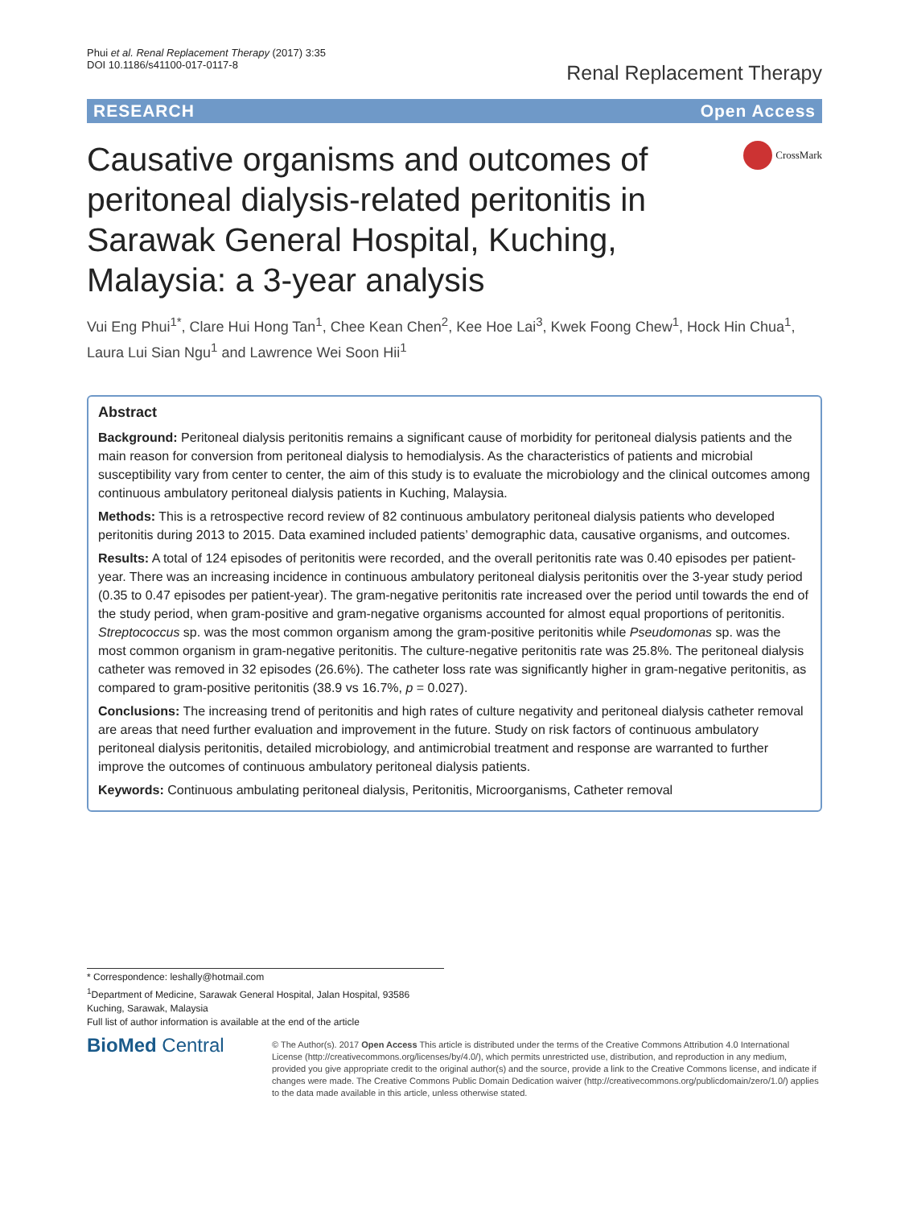Phui et al. Renal Replacement Therapy (2017) 3:35
DOI 10.1186/s41100-017-0117-8
Renal Replacement Therapy
RESEARCH Open Access
Causative organisms and outcomes of peritoneal dialysis-related peritonitis in Sarawak General Hospital, Kuching, Malaysia: a 3-year analysis
CrossMark
Vui Eng Phui<sup>1*</sup>, Clare Hui Hong Tan<sup>1</sup>, Chee Kean Chen<sup>2</sup>, Kee Hoe Lai<sup>3</sup>, Kwek Foong Chew<sup>1</sup>, Hock Hin Chua<sup>1</sup>, Laura Lui Sian Ngu<sup>1</sup> and Lawrence Wei Soon Hii<sup>1</sup>
Abstract
Background: Peritoneal dialysis peritonitis remains a significant cause of morbidity for peritoneal dialysis patients and the main reason for conversion from peritoneal dialysis to hemodialysis. As the characteristics of patients and microbial susceptibility vary from center to center, the aim of this study is to evaluate the microbiology and the clinical outcomes among continuous ambulatory peritoneal dialysis patients in Kuching, Malaysia.
Methods: This is a retrospective record review of 82 continuous ambulatory peritoneal dialysis patients who developed peritonitis during 2013 to 2015. Data examined included patients’ demographic data, causative organisms, and outcomes.
Results: A total of 124 episodes of peritonitis were recorded, and the overall peritonitis rate was 0.40 episodes per patient-year. There was an increasing incidence in continuous ambulatory peritoneal dialysis peritonitis over the 3-year study period (0.35 to 0.47 episodes per patient-year). The gram-negative peritonitis rate increased over the period until towards the end of the study period, when gram-positive and gram-negative organisms accounted for almost equal proportions of peritonitis. Streptococcus sp. was the most common organism among the gram-positive peritonitis while Pseudomonas sp. was the most common organism in gram-negative peritonitis. The culture-negative peritonitis rate was 25.8%. The peritoneal dialysis catheter was removed in 32 episodes (26.6%). The catheter loss rate was significantly higher in gram-negative peritonitis, as compared to gram-positive peritonitis (38.9 vs 16.7%, p = 0.027).
Conclusions: The increasing trend of peritonitis and high rates of culture negativity and peritoneal dialysis catheter removal are areas that need further evaluation and improvement in the future. Study on risk factors of continuous ambulatory peritoneal dialysis peritonitis, detailed microbiology, and antimicrobial treatment and response are warranted to further improve the outcomes of continuous ambulatory peritoneal dialysis patients.
Keywords: Continuous ambulating peritoneal dialysis, Peritonitis, Microorganisms, Catheter removal
* Correspondence: leshally@hotmail.com
<sup>1</sup> Department of Medicine, Sarawak General Hospital, Jalan Hospital, 93586 Kuching, Sarawak, Malaysia
Full list of author information is available at the end of the article
BioMed Central
© The Author(s). 2017 Open Access This article is distributed under the terms of the Creative Commons Attribution 4.0 International License (http://creativecommons.org/licenses/by/4.0/), which permits unrestricted use, distribution, and reproduction in any medium, provided you give appropriate credit to the original author(s) and the source, provide a link to the Creative Commons license, and indicate if changes were made. The Creative Commons Public Domain Dedication waiver (http://creativecommons.org/publicdomain/zero/1.0/) applies to the data made available in this article, unless otherwise stated.